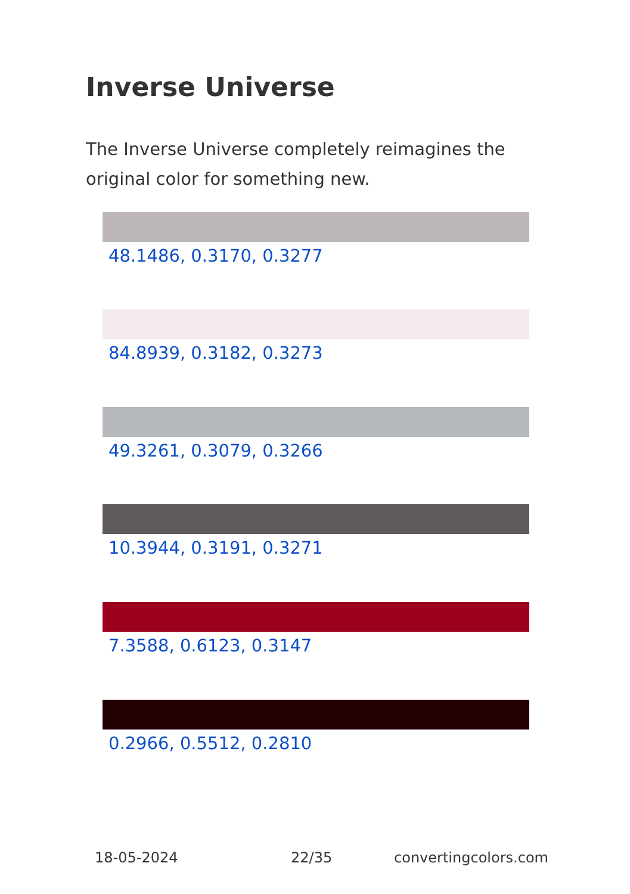Inverse Universe
The Inverse Universe completely reimagines the original color for something new.
48.1486, 0.3170, 0.3277
84.8939, 0.3182, 0.3273
49.3261, 0.3079, 0.3266
10.3944, 0.3191, 0.3271
7.3588, 0.6123, 0.3147
0.2966, 0.5512, 0.2810
18-05-2024 22/35 convertingcolors.com